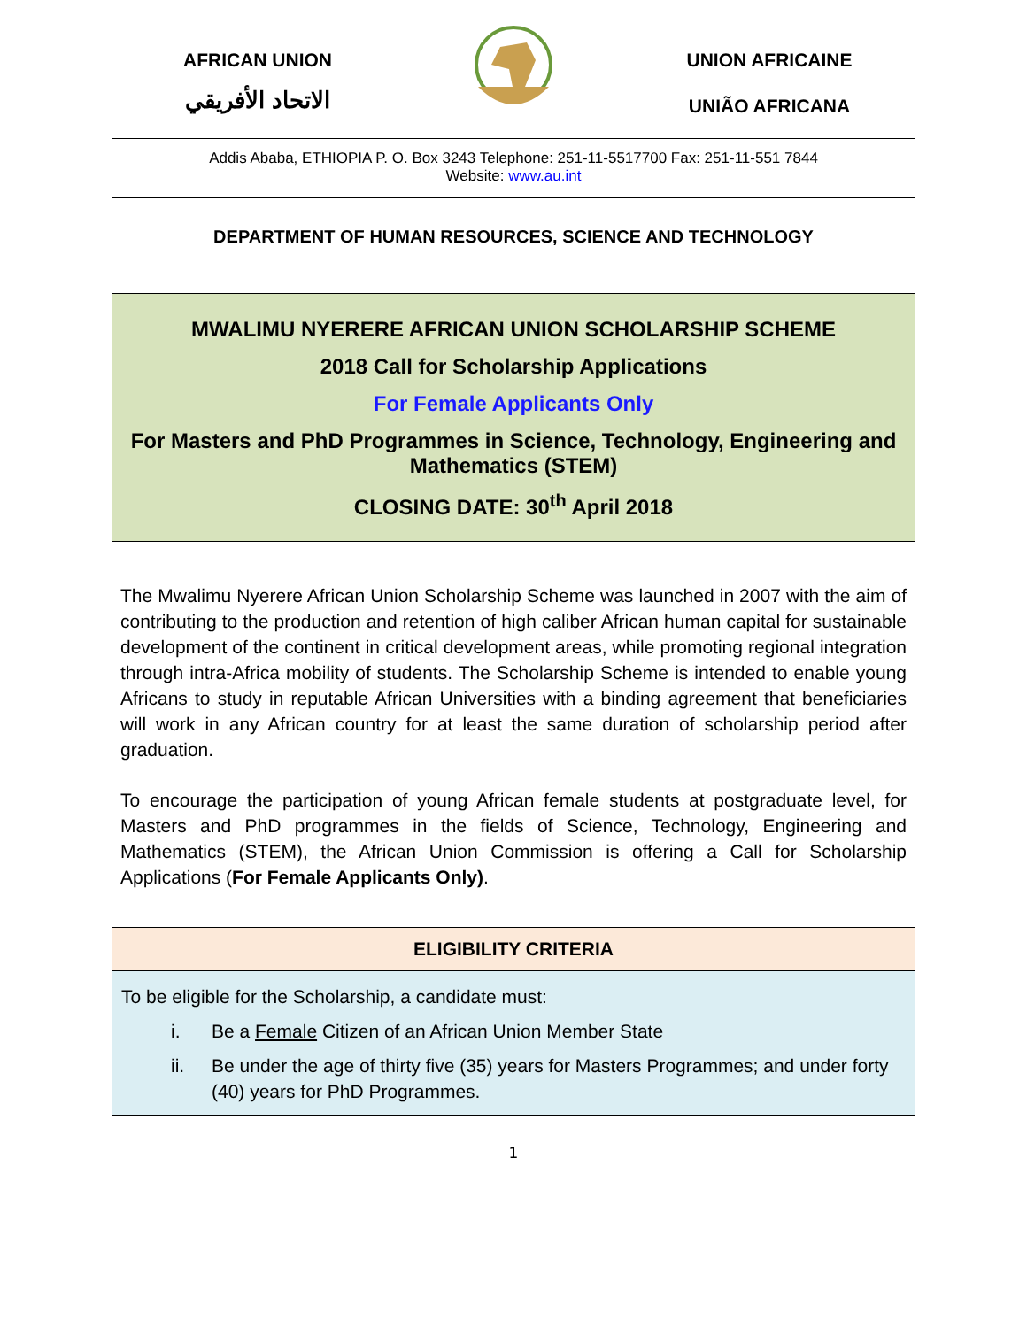AFRICAN UNION
الاتحاد الأفريقي
UNION AFRICAINE
UNIÃO AFRICANA
Addis Ababa, ETHIOPIA P. O. Box 3243 Telephone: 251-11-5517700 Fax: 251-11-551 7844
Website: www.au.int
DEPARTMENT OF HUMAN RESOURCES, SCIENCE AND TECHNOLOGY
MWALIMU NYERERE AFRICAN UNION SCHOLARSHIP SCHEME
2018 Call for Scholarship Applications
For Female Applicants Only
For Masters and PhD Programmes in Science, Technology, Engineering and Mathematics (STEM)
CLOSING DATE: 30<sup>th</sup> April 2018
The Mwalimu Nyerere African Union Scholarship Scheme was launched in 2007 with the aim of contributing to the production and retention of high caliber African human capital for sustainable development of the continent in critical development areas, while promoting regional integration through intra-Africa mobility of students. The Scholarship Scheme is intended to enable young Africans to study in reputable African Universities with a binding agreement that beneficiaries will work in any African country for at least the same duration of scholarship period after graduation.
To encourage the participation of young African female students at postgraduate level, for Masters and PhD programmes in the fields of Science, Technology, Engineering and Mathematics (STEM), the African Union Commission is offering a Call for Scholarship Applications (For Female Applicants Only).
| ELIGIBILITY CRITERIA |
| --- |
| To be eligible for the Scholarship, a candidate must: i. Be a Female Citizen of an African Union Member State ii. Be under the age of thirty five (35) years for Masters Programmes; and under forty (40) years for PhD Programmes. |
1